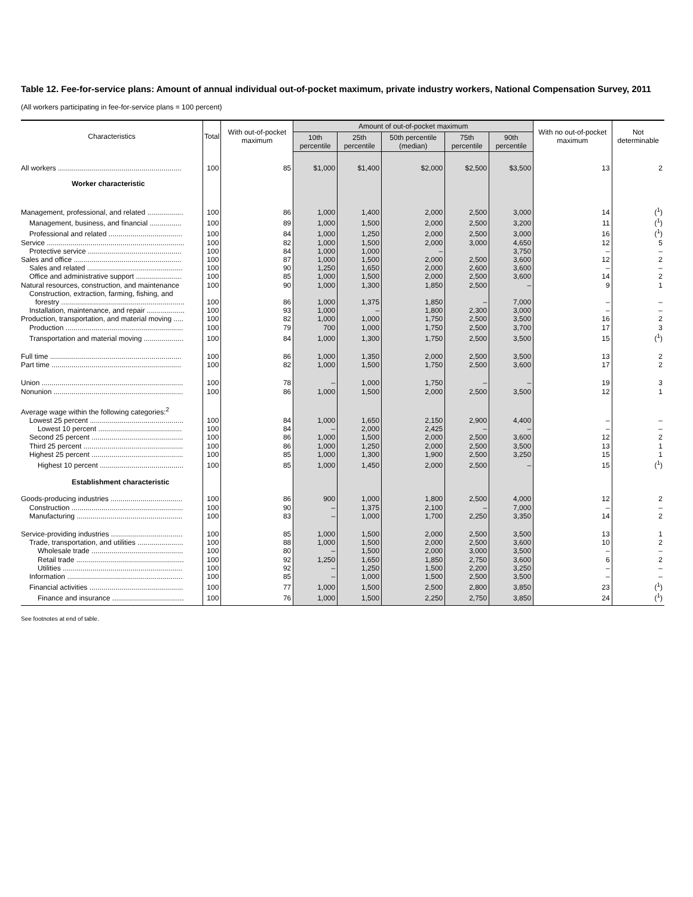Table 12. Fee-for-service plans: Amount of annual individual out-of-pocket maximum, private industry workers, National Compensation Survey, 2011
(All workers participating in fee-for-service plans = 100 percent)
| Characteristics | Total | With out-of-pocket maximum | Amount of out-of-pocket maximum | | | | | With no out-of-pocket maximum | Not determinable |
| --- | --- | --- | --- | --- | --- | --- | --- | --- | --- |
| | | | 10th percentile | 25th percentile | 50th percentile (median) | 75th percentile | 90th percentile | | |
| All workers .............................................................. | 100 | 85 | $1,000 | $1,400 | $2,000 | $2,500 | $3,500 | 13 | 2 |
| Worker characteristic | | | | | | | | | |
| Management, professional, and related .................. | 100 | 86 | 1,000 | 1,400 | 2,000 | 2,500 | 3,000 | 14 | (<sup>1</sup>) |
| Management, business, and financial ................ | 100 | 89 | 1,000 | 1,500 | 2,000 | 2,500 | 3,200 | 11 | (<sup>1</sup>) |
| Professional and related ..................................... | 100 | 84 | 1,000 | 1,250 | 2,000 | 2,500 | 3,000 | 16 | (<sup>1</sup>) |
| Service ..................................................................... | 100 | 82 | 1,000 | 1,500 | 2,000 | 3,000 | 4,650 | 12 | 5 |
| Protective service ............................................... | 100 | 84 | 1,000 | 1,000 | – | | 3,750 | – | – |
| Sales and office ...................................................... | 100 | 87 | 1,000 | 1,500 | 2,000 | 2,500 | 3,600 | 12 | 2 |
| Sales and related ................................................ | 100 | 90 | 1,250 | 1,650 | 2,000 | 2,600 | 3,600 | – | – |
| Office and administrative support ....................... | 100 | 85 | 1,000 | 1,500 | 2,000 | 2,500 | 3,600 | 14 | 2 |
| Natural resources, construction, and maintenance | 100 | 90 | 1,000 | 1,300 | 1,850 | 2,500 | – | 9 | 1 |
| Construction, extraction, farming, fishing, and forestry .............................................................. | 100 | 86 | 1,000 | 1,375 | 1,850 | – | 7,000 | – | – |
| Installation, maintenance, and repair ................... | 100 | 93 | 1,000 | – | 1,800 | 2,300 | 3,000 | – | – |
| Production, transportation, and material moving ..... | 100 | 82 | 1,000 | 1,000 | 1,750 | 2,500 | 3,500 | 16 | 2 |
| Production ........................................................... | 100 | 79 | 700 | 1,000 | 1,750 | 2,500 | 3,700 | 17 | 3 |
| Transportation and material moving .................... | 100 | 84 | 1,000 | 1,300 | 1,750 | 2,500 | 3,500 | 15 | (<sup>1</sup>) |
| Full time .................................................................. | 100 | 86 | 1,000 | 1,350 | 2,000 | 2,500 | 3,500 | 13 | 2 |
| Part time ................................................................. | 100 | 82 | 1,000 | 1,500 | 1,750 | 2,500 | 3,600 | 17 | 2 |
| Union ....................................................................... | 100 | 78 | – | 1,000 | 1,750 | – | – | 19 | 3 |
| Nonunion ................................................................. | 100 | 86 | 1,000 | 1,500 | 2,000 | 2,500 | 3,500 | 12 | 1 |
| Average wage within the following categories:<sup>2</sup> | | | | | | | | | |
| Lowest 25 percent ............................................... | 100 | 84 | 1,000 | 1,650 | 2,150 | 2,900 | 4,400 | – | – |
| Lowest 10 percent .......................................... | 100 | 84 | – | 2,000 | 2,425 | – | – | – | – |
| Second 25 percent .............................................. | 100 | 86 | 1,000 | 1,500 | 2,000 | 2,500 | 3,600 | 12 | 2 |
| Third 25 percent .................................................. | 100 | 86 | 1,000 | 1,250 | 2,000 | 2,500 | 3,500 | 13 | 1 |
| Highest 25 percent .............................................. | 100 | 85 | 1,000 | 1,300 | 1,900 | 2,500 | 3,250 | 15 | 1 |
| Highest 10 percent .......................................... | 100 | 85 | 1,000 | 1,450 | 2,000 | 2,500 | – | 15 | (<sup>1</sup>) |
| Establishment characteristic | | | | | | | | | |
| Goods-producing industries .................................... | 100 | 86 | 900 | 1,000 | 1,800 | 2,500 | 4,000 | 12 | 2 |
| Construction ........................................................ | 100 | 90 | – | 1,375 | 2,100 | – | 7,000 | – | – |
| Manufacturing ..................................................... | 100 | 83 | – | 1,000 | 1,700 | 2,250 | 3,350 | 14 | 2 |
| Service-providing industries .................................... | 100 | 85 | 1,000 | 1,500 | 2,000 | 2,500 | 3,500 | 13 | 1 |
| Trade, transportation, and utilities ....................... | 100 | 88 | 1,000 | 1,500 | 2,000 | 2,500 | 3,600 | 10 | 2 |
| Wholesale trade .............................................. | 100 | 80 | – | 1,500 | 2,000 | 3,000 | 3,500 | – | – |
| Retail trade ...................................................... | 100 | 92 | 1,250 | 1,650 | 1,850 | 2,750 | 3,600 | 6 | 2 |
| Utilities ............................................................ | 100 | 92 | – | 1,250 | 1,500 | 2,200 | 3,250 | – | – |
| Information .......................................................... | 100 | 85 | – | 1,000 | 1,500 | 2,500 | 3,500 | – | – |
| Financial activities ............................................... | 100 | 77 | 1,000 | 1,500 | 2,500 | 2,800 | 3,850 | 23 | (<sup>1</sup>) |
| Finance and insurance .................................... | 100 | 76 | 1,000 | 1,500 | 2,250 | 2,750 | 3,850 | 24 | (<sup>1</sup>) |
See footnotes at end of table.